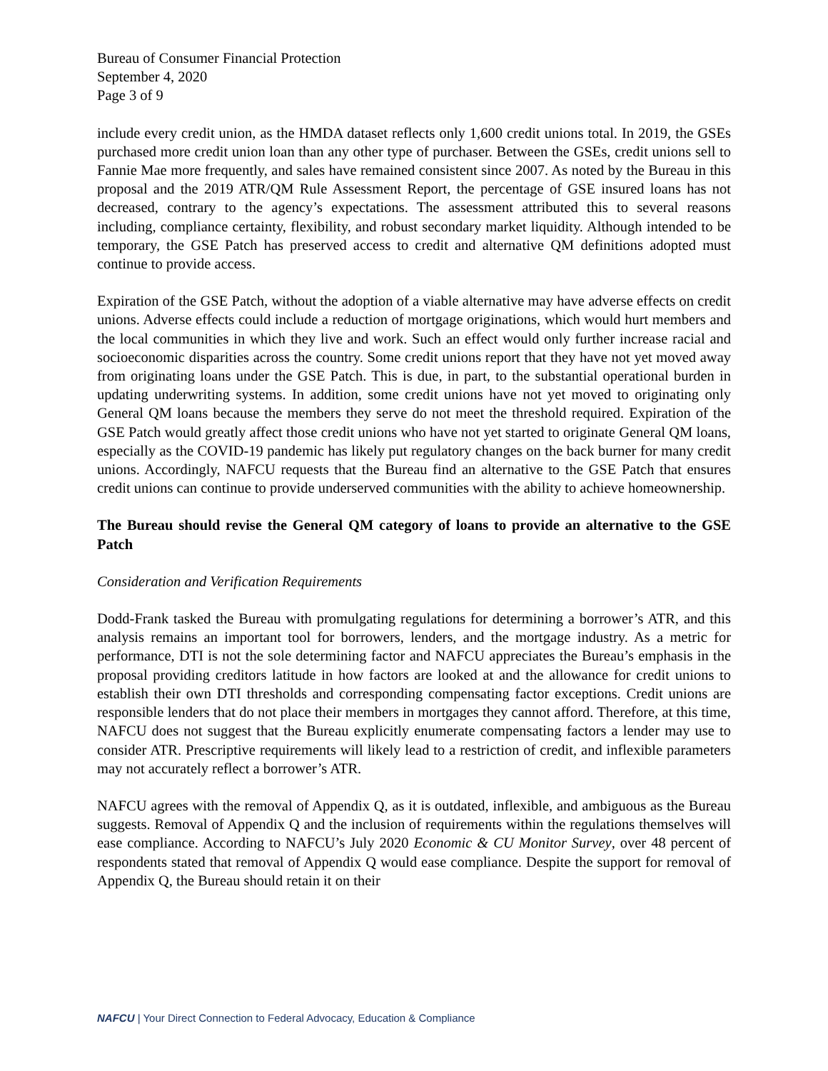Bureau of Consumer Financial Protection
September 4, 2020
Page 3 of 9
include every credit union, as the HMDA dataset reflects only 1,600 credit unions total. In 2019, the GSEs purchased more credit union loan than any other type of purchaser. Between the GSEs, credit unions sell to Fannie Mae more frequently, and sales have remained consistent since 2007. As noted by the Bureau in this proposal and the 2019 ATR/QM Rule Assessment Report, the percentage of GSE insured loans has not decreased, contrary to the agency’s expectations. The assessment attributed this to several reasons including, compliance certainty, flexibility, and robust secondary market liquidity. Although intended to be temporary, the GSE Patch has preserved access to credit and alternative QM definitions adopted must continue to provide access.
Expiration of the GSE Patch, without the adoption of a viable alternative may have adverse effects on credit unions. Adverse effects could include a reduction of mortgage originations, which would hurt members and the local communities in which they live and work. Such an effect would only further increase racial and socioeconomic disparities across the country. Some credit unions report that they have not yet moved away from originating loans under the GSE Patch. This is due, in part, to the substantial operational burden in updating underwriting systems. In addition, some credit unions have not yet moved to originating only General QM loans because the members they serve do not meet the threshold required. Expiration of the GSE Patch would greatly affect those credit unions who have not yet started to originate General QM loans, especially as the COVID-19 pandemic has likely put regulatory changes on the back burner for many credit unions. Accordingly, NAFCU requests that the Bureau find an alternative to the GSE Patch that ensures credit unions can continue to provide underserved communities with the ability to achieve homeownership.
The Bureau should revise the General QM category of loans to provide an alternative to the GSE Patch
Consideration and Verification Requirements
Dodd-Frank tasked the Bureau with promulgating regulations for determining a borrower’s ATR, and this analysis remains an important tool for borrowers, lenders, and the mortgage industry. As a metric for performance, DTI is not the sole determining factor and NAFCU appreciates the Bureau’s emphasis in the proposal providing creditors latitude in how factors are looked at and the allowance for credit unions to establish their own DTI thresholds and corresponding compensating factor exceptions. Credit unions are responsible lenders that do not place their members in mortgages they cannot afford. Therefore, at this time, NAFCU does not suggest that the Bureau explicitly enumerate compensating factors a lender may use to consider ATR. Prescriptive requirements will likely lead to a restriction of credit, and inflexible parameters may not accurately reflect a borrower’s ATR.
NAFCU agrees with the removal of Appendix Q, as it is outdated, inflexible, and ambiguous as the Bureau suggests. Removal of Appendix Q and the inclusion of requirements within the regulations themselves will ease compliance. According to NAFCU’s July 2020 Economic & CU Monitor Survey, over 48 percent of respondents stated that removal of Appendix Q would ease compliance. Despite the support for removal of Appendix Q, the Bureau should retain it on their
NAFCU | Your Direct Connection to Federal Advocacy, Education & Compliance